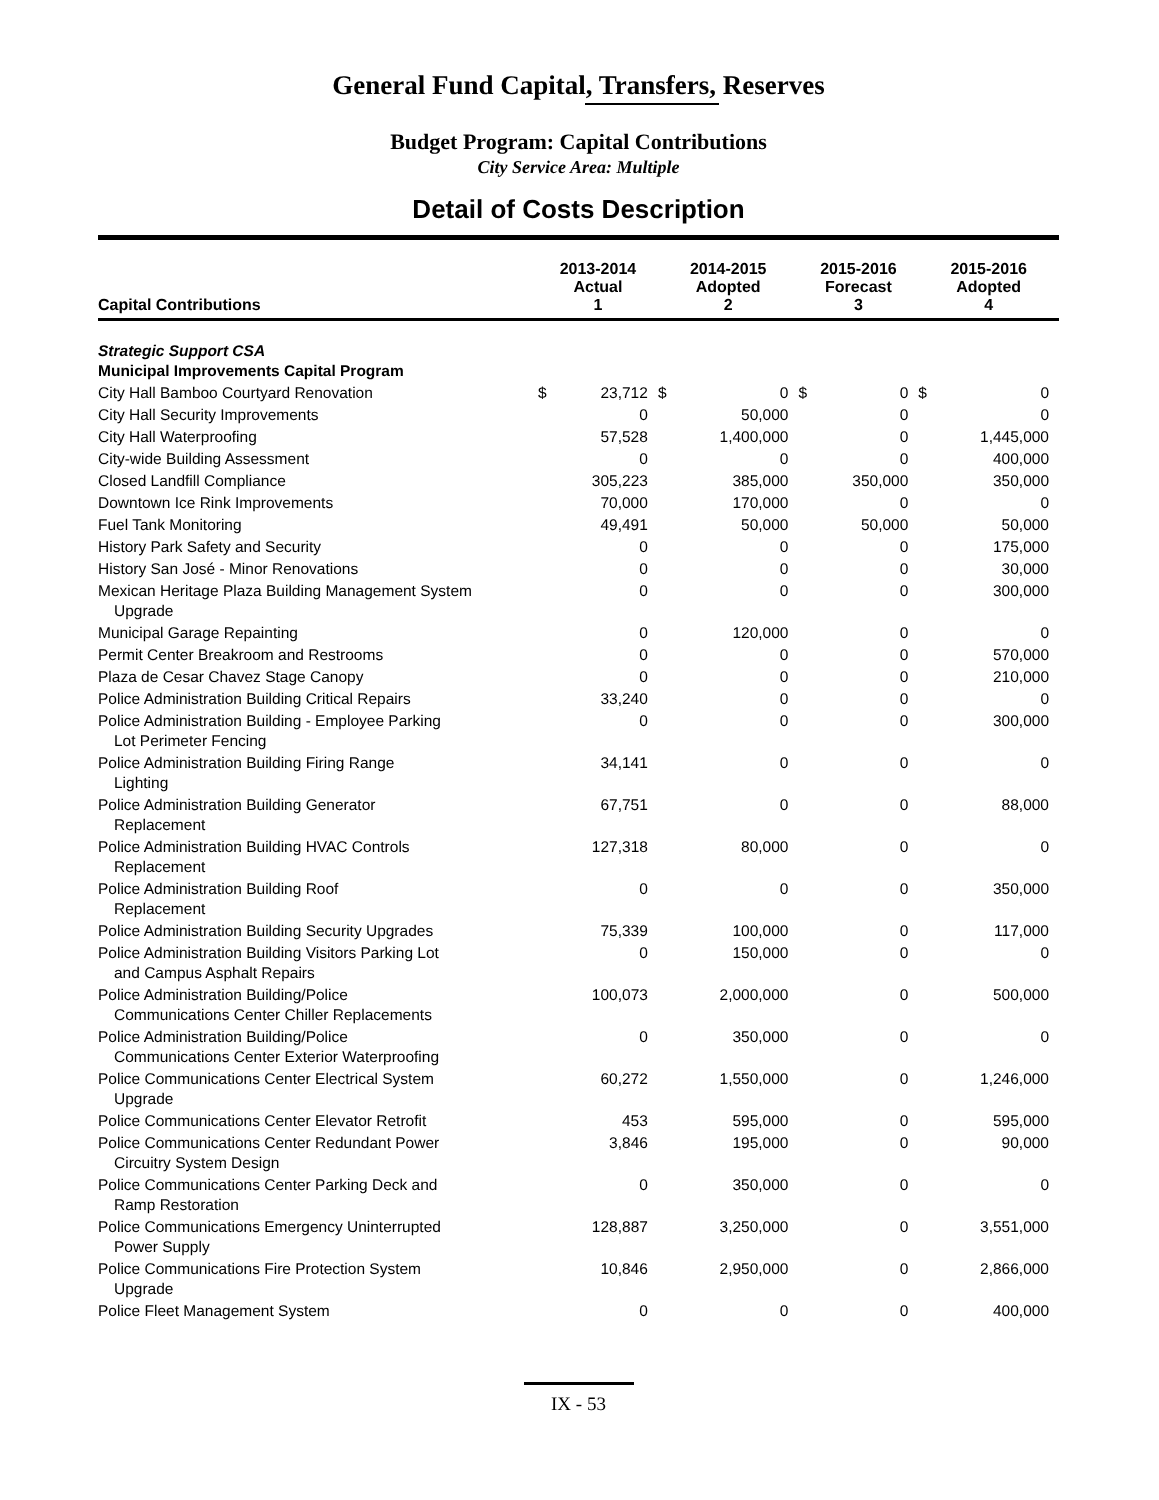General Fund Capital, Transfers, Reserves
Budget Program: Capital Contributions
City Service Area: Multiple
Detail of Costs Description
| Capital Contributions | 2013-2014 Actual 1 | | 2014-2015 Adopted 2 | | 2015-2016 Forecast 3 | | 2015-2016 Adopted 4 | |
| --- | --- | --- | --- | --- | --- | --- | --- | --- |
| Strategic Support CSA Municipal Improvements Capital Program | | | | | | | | |
| City Hall Bamboo Courtyard Renovation | $ | 23,712 | $ | 0 | $ | 0 | $ | 0 |
| City Hall Security Improvements | | 0 | | 50,000 | | 0 | | 0 |
| City Hall Waterproofing | | 57,528 | | 1,400,000 | | 0 | | 1,445,000 |
| City-wide Building Assessment | | 0 | | 0 | | 0 | | 400,000 |
| Closed Landfill Compliance | | 305,223 | | 385,000 | | 350,000 | | 350,000 |
| Downtown Ice Rink Improvements | | 70,000 | | 170,000 | | 0 | | 0 |
| Fuel Tank Monitoring | | 49,491 | | 50,000 | | 50,000 | | 50,000 |
| History Park Safety and Security | | 0 | | 0 | | 0 | | 175,000 |
| History San José - Minor Renovations | | 0 | | 0 | | 0 | | 30,000 |
| Mexican Heritage Plaza Building Management System Upgrade | | 0 | | 0 | | 0 | | 300,000 |
| Municipal Garage Repainting | | 0 | | 120,000 | | 0 | | 0 |
| Permit Center Breakroom and Restrooms | | 0 | | 0 | | 0 | | 570,000 |
| Plaza de Cesar Chavez Stage Canopy | | 0 | | 0 | | 0 | | 210,000 |
| Police Administration Building Critical Repairs | | 33,240 | | 0 | | 0 | | 0 |
| Police Administration Building - Employee Parking Lot Perimeter Fencing | | 0 | | 0 | | 0 | | 300,000 |
| Police Administration Building Firing Range Lighting | | 34,141 | | 0 | | 0 | | 0 |
| Police Administration Building Generator Replacement | | 67,751 | | 0 | | 0 | | 88,000 |
| Police Administration Building HVAC Controls Replacement | | 127,318 | | 80,000 | | 0 | | 0 |
| Police Administration Building Roof Replacement | | 0 | | 0 | | 0 | | 350,000 |
| Police Administration Building Security Upgrades | | 75,339 | | 100,000 | | 0 | | 117,000 |
| Police Administration Building Visitors Parking Lot and Campus Asphalt Repairs | | 0 | | 150,000 | | 0 | | 0 |
| Police Administration Building/Police Communications Center Chiller Replacements | | 100,073 | | 2,000,000 | | 0 | | 500,000 |
| Police Administration Building/Police Communications Center Exterior Waterproofing | | 0 | | 350,000 | | 0 | | 0 |
| Police Communications Center Electrical System Upgrade | | 60,272 | | 1,550,000 | | 0 | | 1,246,000 |
| Police Communications Center Elevator Retrofit | | 453 | | 595,000 | | 0 | | 595,000 |
| Police Communications Center Redundant Power Circuitry System Design | | 3,846 | | 195,000 | | 0 | | 90,000 |
| Police Communications Center Parking Deck and Ramp Restoration | | 0 | | 350,000 | | 0 | | 0 |
| Police Communications Emergency Uninterrupted Power Supply | | 128,887 | | 3,250,000 | | 0 | | 3,551,000 |
| Police Communications Fire Protection System Upgrade | | 10,846 | | 2,950,000 | | 0 | | 2,866,000 |
| Police Fleet Management System | | 0 | | 0 | | 0 | | 400,000 |
IX - 53